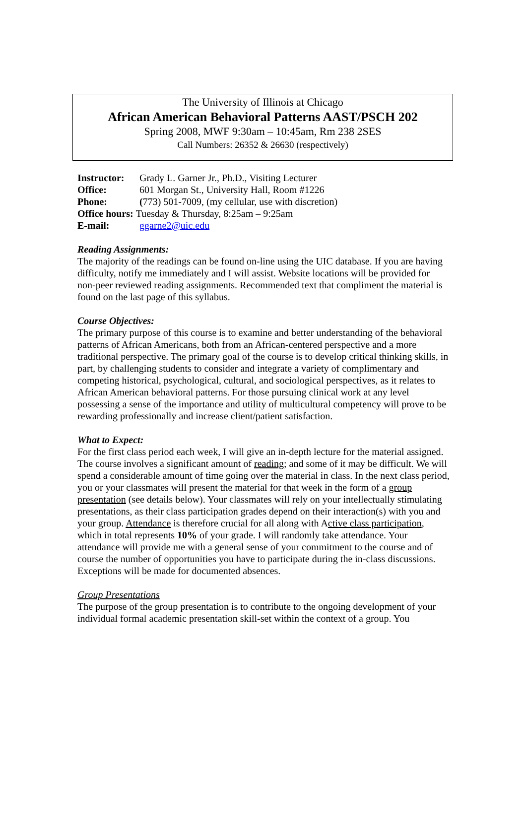The University of Illinois at Chicago
African American Behavioral Patterns AAST/PSCH 202
Spring 2008, MWF 9:30am – 10:45am, Rm 238 2SES
Call Numbers: 26352 & 26630 (respectively)
| Instructor: | Grady L. Garner Jr., Ph.D., Visiting Lecturer |
| Office: | 601 Morgan St., University Hall, Room #1226 |
| Phone: | ( 773) 501-7009, (my cellular, use with discretion) |
| Office hours: Tuesday & Thursday, 8:25am – 9:25am | |
| E-mail: | ggarne2@uic.edu |
Reading Assignments:
The majority of the readings can be found on-line using the UIC database. If you are having difficulty, notify me immediately and I will assist. Website locations will be provided for non-peer reviewed reading assignments. Recommended text that compliment the material is found on the last page of this syllabus.
Course Objectives:
The primary purpose of this course is to examine and better understanding of the behavioral patterns of African Americans, both from an African-centered perspective and a more traditional perspective. The primary goal of the course is to develop critical thinking skills, in part, by challenging students to consider and integrate a variety of complimentary and competing historical, psychological, cultural, and sociological perspectives, as it relates to African American behavioral patterns. For those pursuing clinical work at any level possessing a sense of the importance and utility of multicultural competency will prove to be rewarding professionally and increase client/patient satisfaction.
What to Expect:
For the first class period each week, I will give an in-depth lecture for the material assigned. The course involves a significant amount of reading; and some of it may be difficult. We will spend a considerable amount of time going over the material in class. In the next class period, you or your classmates will present the material for that week in the form of a group presentation (see details below). Your classmates will rely on your intellectually stimulating presentations, as their class participation grades depend on their interaction(s) with you and your group. Attendance is therefore crucial for all along with Active class participation, which in total represents 10% of your grade. I will randomly take attendance. Your attendance will provide me with a general sense of your commitment to the course and of course the number of opportunities you have to participate during the in-class discussions. Exceptions will be made for documented absences.
Group Presentations
The purpose of the group presentation is to contribute to the ongoing development of your individual formal academic presentation skill-set within the context of a group. You